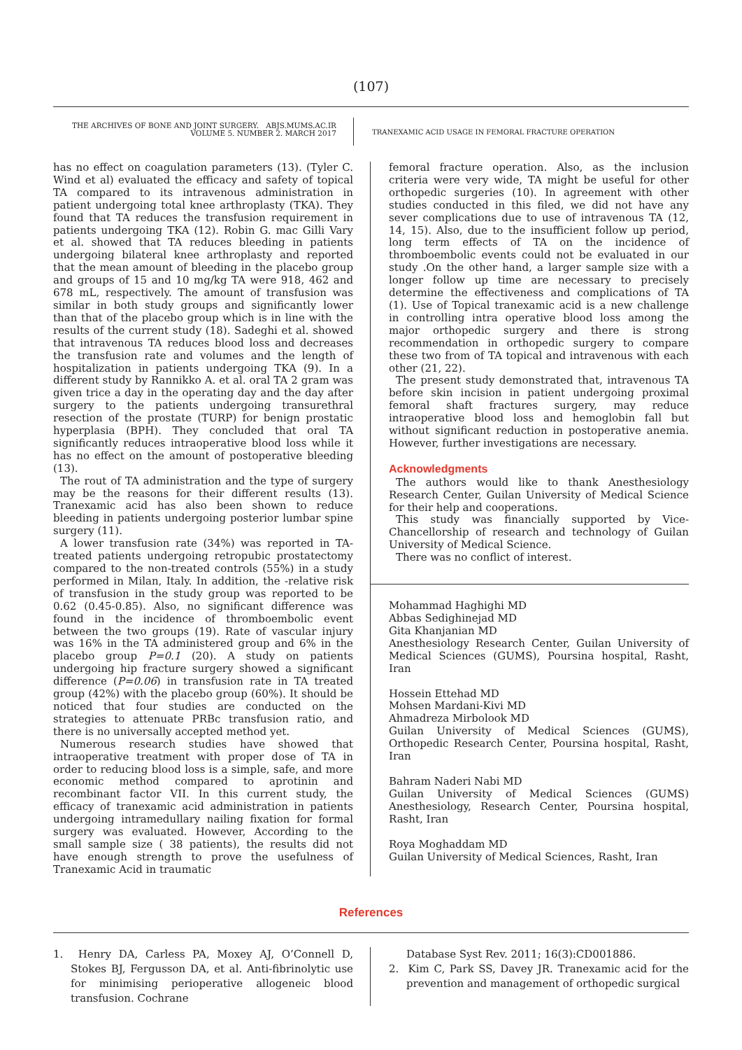(107)
THE ARCHIVES OF BONE AND JOINT SURGERY. ABJS.MUMS.AC.IR
VOLUME 5. NUMBER 2. MARCH 2017
TRANEXAMIC ACID USAGE IN FEMORAL FRACTURE OPERATION
has no effect on coagulation parameters (13). (Tyler C. Wind et al) evaluated the efficacy and safety of topical TA compared to its intravenous administration in patient undergoing total knee arthroplasty (TKA). They found that TA reduces the transfusion requirement in patients undergoing TKA (12). Robin G. mac Gilli Vary et al. showed that TA reduces bleeding in patients undergoing bilateral knee arthroplasty and reported that the mean amount of bleeding in the placebo group and groups of 15 and 10 mg/kg TA were 918, 462 and 678 mL, respectively. The amount of transfusion was similar in both study groups and significantly lower than that of the placebo group which is in line with the results of the current study (18). Sadeghi et al. showed that intravenous TA reduces blood loss and decreases the transfusion rate and volumes and the length of hospitalization in patients undergoing TKA (9). In a different study by Rannikko A. et al. oral TA 2 gram was given trice a day in the operating day and the day after surgery to the patients undergoing transurethral resection of the prostate (TURP) for benign prostatic hyperplasia (BPH). They concluded that oral TA significantly reduces intraoperative blood loss while it has no effect on the amount of postoperative bleeding (13).
The rout of TA administration and the type of surgery may be the reasons for their different results (13). Tranexamic acid has also been shown to reduce bleeding in patients undergoing posterior lumbar spine surgery (11).
A lower transfusion rate (34%) was reported in TA-treated patients undergoing retropubic prostatectomy compared to the non-treated controls (55%) in a study performed in Milan, Italy. In addition, the -relative risk of transfusion in the study group was reported to be 0.62 (0.45-0.85). Also, no significant difference was found in the incidence of thromboembolic event between the two groups (19). Rate of vascular injury was 16% in the TA administered group and 6% in the placebo group P=0.1 (20). A study on patients undergoing hip fracture surgery showed a significant difference (P=0.06) in transfusion rate in TA treated group (42%) with the placebo group (60%). It should be noticed that four studies are conducted on the strategies to attenuate PRBc transfusion ratio, and there is no universally accepted method yet.
Numerous research studies have showed that intraoperative treatment with proper dose of TA in order to reducing blood loss is a simple, safe, and more economic method compared to aprotinin and recombinant factor VII. In this current study, the efficacy of tranexamic acid administration in patients undergoing intramedullary nailing fixation for formal surgery was evaluated. However, According to the small sample size ( 38 patients), the results did not have enough strength to prove the usefulness of Tranexamic Acid in traumatic
femoral fracture operation. Also, as the inclusion criteria were very wide, TA might be useful for other orthopedic surgeries (10). In agreement with other studies conducted in this filed, we did not have any sever complications due to use of intravenous TA (12, 14, 15). Also, due to the insufficient follow up period, long term effects of TA on the incidence of thromboembolic events could not be evaluated in our study .On the other hand, a larger sample size with a longer follow up time are necessary to precisely determine the effectiveness and complications of TA (1). Use of Topical tranexamic acid is a new challenge in controlling intra operative blood loss among the major orthopedic surgery and there is strong recommendation in orthopedic surgery to compare these two from of TA topical and intravenous with each other (21, 22).
The present study demonstrated that, intravenous TA before skin incision in patient undergoing proximal femoral shaft fractures surgery, may reduce intraoperative blood loss and hemoglobin fall but without significant reduction in postoperative anemia. However, further investigations are necessary.
Acknowledgments
The authors would like to thank Anesthesiology Research Center, Guilan University of Medical Science for their help and cooperations.
This study was financially supported by Vice- Chancellorship of research and technology of Guilan University of Medical Science.
There was no conflict of interest.
Mohammad Haghighi MD
Abbas Sedighinejad MD
Gita Khanjanian MD
Anesthesiology Research Center, Guilan University of Medical Sciences (GUMS), Poursina hospital, Rasht, Iran
Hossein Ettehad MD
Mohsen Mardani-Kivi MD
Ahmadreza Mirbolook MD
Guilan University of Medical Sciences (GUMS), Orthopedic Research Center, Poursina hospital, Rasht, Iran
Bahram Naderi Nabi MD
Guilan University of Medical Sciences (GUMS) Anesthesiology, Research Center, Poursina hospital, Rasht, Iran
Roya Moghaddam MD
Guilan University of Medical Sciences, Rasht, Iran
References
1. Henry DA, Carless PA, Moxey AJ, O’Connell D, Stokes BJ, Fergusson DA, et al. Anti-fibrinolytic use for minimising perioperative allogeneic blood transfusion. Cochrane
Database Syst Rev. 2011; 16(3):CD001886.
2. Kim C, Park SS, Davey JR. Tranexamic acid for the prevention and management of orthopedic surgical